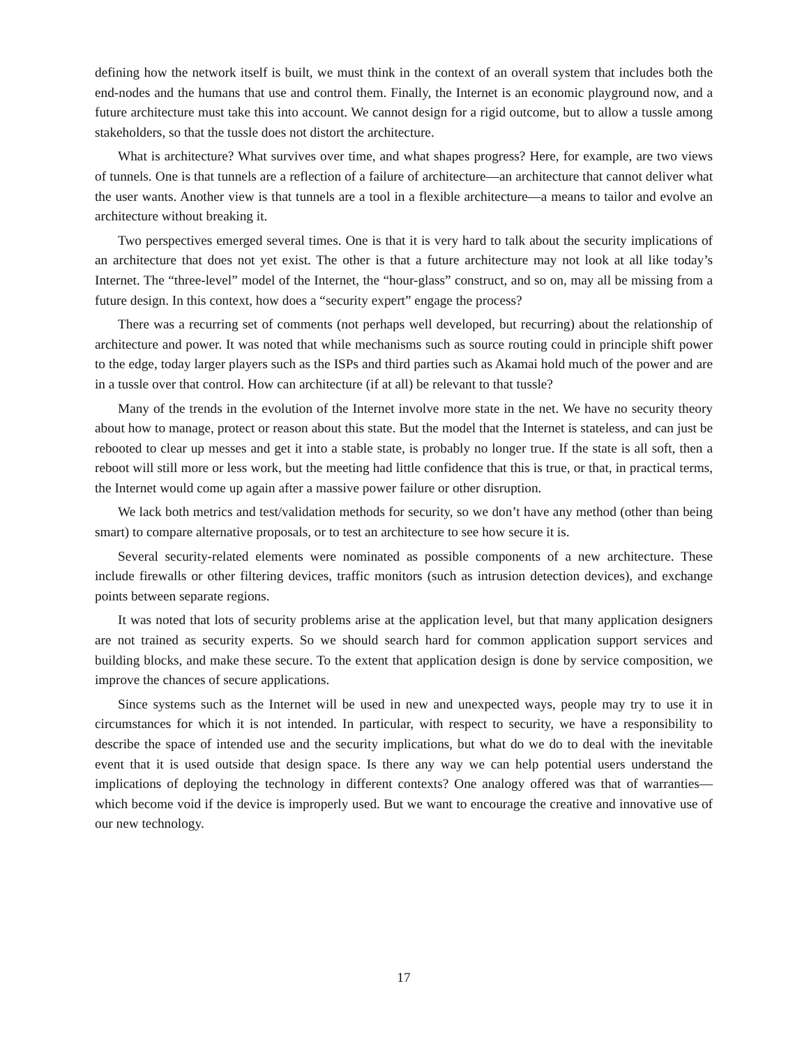defining how the network itself is built, we must think in the context of an overall system that includes both the end-nodes and the humans that use and control them. Finally, the Internet is an economic playground now, and a future architecture must take this into account. We cannot design for a rigid outcome, but to allow a tussle among stakeholders, so that the tussle does not distort the architecture.
What is architecture? What survives over time, and what shapes progress? Here, for example, are two views of tunnels. One is that tunnels are a reflection of a failure of architecture—an architecture that cannot deliver what the user wants. Another view is that tunnels are a tool in a flexible architecture—a means to tailor and evolve an architecture without breaking it.
Two perspectives emerged several times. One is that it is very hard to talk about the security implications of an architecture that does not yet exist. The other is that a future architecture may not look at all like today’s Internet. The “three-level” model of the Internet, the “hour-glass” construct, and so on, may all be missing from a future design. In this context, how does a “security expert” engage the process?
There was a recurring set of comments (not perhaps well developed, but recurring) about the relationship of architecture and power. It was noted that while mechanisms such as source routing could in principle shift power to the edge, today larger players such as the ISPs and third parties such as Akamai hold much of the power and are in a tussle over that control. How can architecture (if at all) be relevant to that tussle?
Many of the trends in the evolution of the Internet involve more state in the net. We have no security theory about how to manage, protect or reason about this state. But the model that the Internet is stateless, and can just be rebooted to clear up messes and get it into a stable state, is probably no longer true. If the state is all soft, then a reboot will still more or less work, but the meeting had little confidence that this is true, or that, in practical terms, the Internet would come up again after a massive power failure or other disruption.
We lack both metrics and test/validation methods for security, so we don’t have any method (other than being smart) to compare alternative proposals, or to test an architecture to see how secure it is.
Several security-related elements were nominated as possible components of a new architecture. These include firewalls or other filtering devices, traffic monitors (such as intrusion detection devices), and exchange points between separate regions.
It was noted that lots of security problems arise at the application level, but that many application designers are not trained as security experts. So we should search hard for common application support services and building blocks, and make these secure. To the extent that application design is done by service composition, we improve the chances of secure applications.
Since systems such as the Internet will be used in new and unexpected ways, people may try to use it in circumstances for which it is not intended. In particular, with respect to security, we have a responsibility to describe the space of intended use and the security implications, but what do we do to deal with the inevitable event that it is used outside that design space. Is there any way we can help potential users understand the implications of deploying the technology in different contexts? One analogy offered was that of warranties—which become void if the device is improperly used. But we want to encourage the creative and innovative use of our new technology.
17